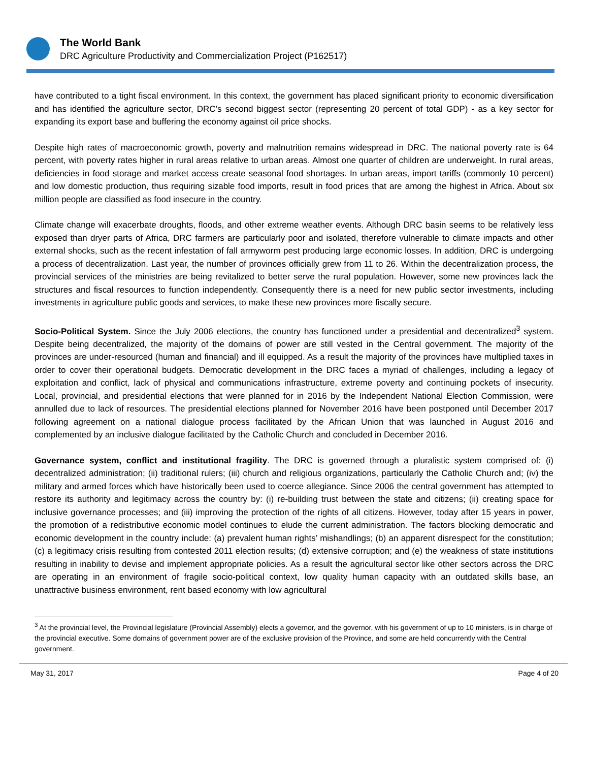The World Bank
DRC Agriculture Productivity and Commercialization Project (P162517)
have contributed to a tight fiscal environment. In this context, the government has placed significant priority to economic diversification and has identified the agriculture sector, DRC’s second biggest sector (representing 20 percent of total GDP) - as a key sector for expanding its export base and buffering the economy against oil price shocks.
Despite high rates of macroeconomic growth, poverty and malnutrition remains widespread in DRC. The national poverty rate is 64 percent, with poverty rates higher in rural areas relative to urban areas. Almost one quarter of children are underweight. In rural areas, deficiencies in food storage and market access create seasonal food shortages. In urban areas, import tariffs (commonly 10 percent) and low domestic production, thus requiring sizable food imports, result in food prices that are among the highest in Africa. About six million people are classified as food insecure in the country.
Climate change will exacerbate droughts, floods, and other extreme weather events. Although DRC basin seems to be relatively less exposed than dryer parts of Africa, DRC farmers are particularly poor and isolated, therefore vulnerable to climate impacts and other external shocks, such as the recent infestation of fall armyworm pest producing large economic losses. In addition, DRC is undergoing a process of decentralization. Last year, the number of provinces officially grew from 11 to 26. Within the decentralization process, the provincial services of the ministries are being revitalized to better serve the rural population. However, some new provinces lack the structures and fiscal resources to function independently. Consequently there is a need for new public sector investments, including investments in agriculture public goods and services, to make these new provinces more fiscally secure.
Socio-Political System. Since the July 2006 elections, the country has functioned under a presidential and decentralized<sup>3</sup> system. Despite being decentralized, the majority of the domains of power are still vested in the Central government. The majority of the provinces are under-resourced (human and financial) and ill equipped. As a result the majority of the provinces have multiplied taxes in order to cover their operational budgets. Democratic development in the DRC faces a myriad of challenges, including a legacy of exploitation and conflict, lack of physical and communications infrastructure, extreme poverty and continuing pockets of insecurity. Local, provincial, and presidential elections that were planned for in 2016 by the Independent National Election Commission, were annulled due to lack of resources. The presidential elections planned for November 2016 have been postponed until December 2017 following agreement on a national dialogue process facilitated by the African Union that was launched in August 2016 and complemented by an inclusive dialogue facilitated by the Catholic Church and concluded in December 2016.
Governance system, conflict and institutional fragility. The DRC is governed through a pluralistic system comprised of: (i) decentralized administration; (ii) traditional rulers; (iii) church and religious organizations, particularly the Catholic Church and; (iv) the military and armed forces which have historically been used to coerce allegiance. Since 2006 the central government has attempted to restore its authority and legitimacy across the country by: (i) re-building trust between the state and citizens; (ii) creating space for inclusive governance processes; and (iii) improving the protection of the rights of all citizens. However, today after 15 years in power, the promotion of a redistributive economic model continues to elude the current administration. The factors blocking democratic and economic development in the country include: (a) prevalent human rights’ mishandlings; (b) an apparent disrespect for the constitution; (c) a legitimacy crisis resulting from contested 2011 election results; (d) extensive corruption; and (e) the weakness of state institutions resulting in inability to devise and implement appropriate policies. As a result the agricultural sector like other sectors across the DRC are operating in an environment of fragile socio-political context, low quality human capacity with an outdated skills base, an unattractive business environment, rent based economy with low agricultural
<sup>3</sup> At the provincial level, the Provincial legislature (Provincial Assembly) elects a governor, and the governor, with his government of up to 10 ministers, is in charge of the provincial executive. Some domains of government power are of the exclusive provision of the Province, and some are held concurrently with the Central government.
May 31, 2017 Page 4 of 20